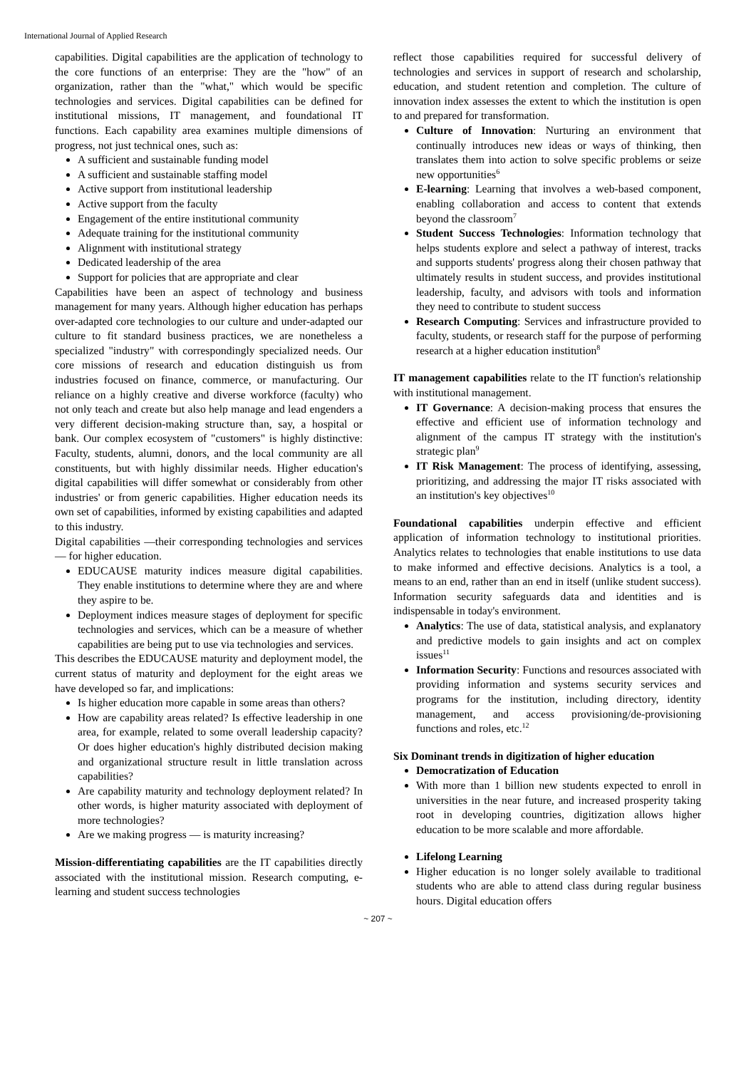International Journal of Applied Research
capabilities. Digital capabilities are the application of technology to the core functions of an enterprise: They are the "how" of an organization, rather than the "what," which would be specific technologies and services. Digital capabilities can be defined for institutional missions, IT management, and foundational IT functions. Each capability area examines multiple dimensions of progress, not just technical ones, such as:
A sufficient and sustainable funding model
A sufficient and sustainable staffing model
Active support from institutional leadership
Active support from the faculty
Engagement of the entire institutional community
Adequate training for the institutional community
Alignment with institutional strategy
Dedicated leadership of the area
Support for policies that are appropriate and clear
Capabilities have been an aspect of technology and business management for many years. Although higher education has perhaps over-adapted core technologies to our culture and under-adapted our culture to fit standard business practices, we are nonetheless a specialized "industry" with correspondingly specialized needs. Our core missions of research and education distinguish us from industries focused on finance, commerce, or manufacturing. Our reliance on a highly creative and diverse workforce (faculty) who not only teach and create but also help manage and lead engenders a very different decision-making structure than, say, a hospital or bank. Our complex ecosystem of "customers" is highly distinctive: Faculty, students, alumni, donors, and the local community are all constituents, but with highly dissimilar needs. Higher education's digital capabilities will differ somewhat or considerably from other industries' or from generic capabilities. Higher education needs its own set of capabilities, informed by existing capabilities and adapted to this industry.
Digital capabilities —their corresponding technologies and services— for higher education.
EDUCAUSE maturity indices measure digital capabilities. They enable institutions to determine where they are and where they aspire to be.
Deployment indices measure stages of deployment for specific technologies and services, which can be a measure of whether capabilities are being put to use via technologies and services.
This describes the EDUCAUSE maturity and deployment model, the current status of maturity and deployment for the eight areas we have developed so far, and implications:
Is higher education more capable in some areas than others?
How are capability areas related? Is effective leadership in one area, for example, related to some overall leadership capacity? Or does higher education's highly distributed decision making and organizational structure result in little translation across capabilities?
Are capability maturity and technology deployment related? In other words, is higher maturity associated with deployment of more technologies?
Are we making progress — is maturity increasing?
Mission-differentiating capabilities are the IT capabilities directly associated with the institutional mission. Research computing, e-learning and student success technologies
reflect those capabilities required for successful delivery of technologies and services in support of research and scholarship, education, and student retention and completion. The culture of innovation index assesses the extent to which the institution is open to and prepared for transformation.
Culture of Innovation: Nurturing an environment that continually introduces new ideas or ways of thinking, then translates them into action to solve specific problems or seize new opportunities<sup>6</sup>
E-learning: Learning that involves a web-based component, enabling collaboration and access to content that extends beyond the classroom<sup>7</sup>
Student Success Technologies: Information technology that helps students explore and select a pathway of interest, tracks and supports students' progress along their chosen pathway that ultimately results in student success, and provides institutional leadership, faculty, and advisors with tools and information they need to contribute to student success
Research Computing: Services and infrastructure provided to faculty, students, or research staff for the purpose of performing research at a higher education institution<sup>8</sup>
IT management capabilities relate to the IT function's relationship with institutional management.
IT Governance: A decision-making process that ensures the effective and efficient use of information technology and alignment of the campus IT strategy with the institution's strategic plan<sup>9</sup>
IT Risk Management: The process of identifying, assessing, prioritizing, and addressing the major IT risks associated with an institution's key objectives<sup>10</sup>
Foundational capabilities underpin effective and efficient application of information technology to institutional priorities. Analytics relates to technologies that enable institutions to use data to make informed and effective decisions. Analytics is a tool, a means to an end, rather than an end in itself (unlike student success). Information security safeguards data and identities and is indispensable in today's environment.
Analytics: The use of data, statistical analysis, and explanatory and predictive models to gain insights and act on complex issues<sup>11</sup>
Information Security: Functions and resources associated with providing information and systems security services and programs for the institution, including directory, identity management, and access provisioning/de-provisioning functions and roles, etc.<sup>12</sup>
Six Dominant trends in digitization of higher education
Democratization of Education
With more than 1 billion new students expected to enroll in universities in the near future, and increased prosperity taking root in developing countries, digitization allows higher education to be more scalable and more affordable.
Lifelong Learning
Higher education is no longer solely available to traditional students who are able to attend class during regular business hours. Digital education offers
~ 207 ~